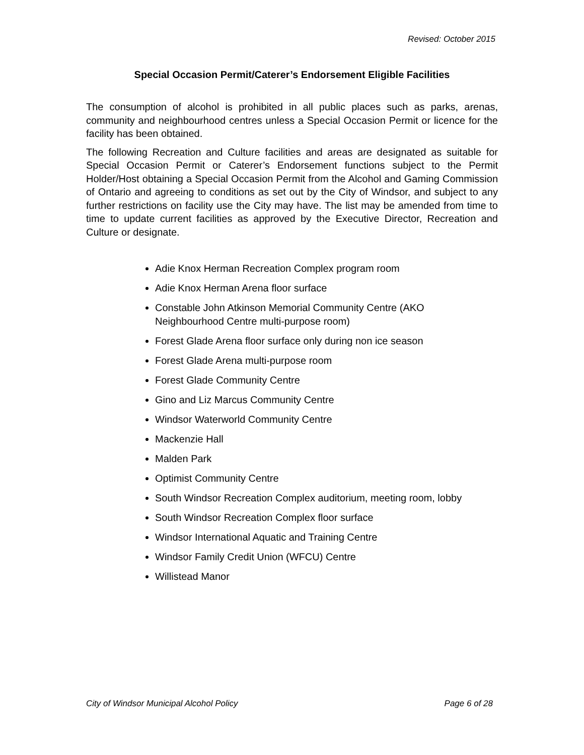Revised: October 2015
Special Occasion Permit/Caterer’s Endorsement Eligible Facilities
The consumption of alcohol is prohibited in all public places such as parks, arenas, community and neighbourhood centres unless a Special Occasion Permit or licence for the facility has been obtained.
The following Recreation and Culture facilities and areas are designated as suitable for Special Occasion Permit or Caterer’s Endorsement functions subject to the Permit Holder/Host obtaining a Special Occasion Permit from the Alcohol and Gaming Commission of Ontario and agreeing to conditions as set out by the City of Windsor, and subject to any further restrictions on facility use the City may have. The list may be amended from time to time to update current facilities as approved by the Executive Director, Recreation and Culture or designate.
Adie Knox Herman Recreation Complex program room
Adie Knox Herman Arena floor surface
Constable John Atkinson Memorial Community Centre (AKO Neighbourhood Centre multi-purpose room)
Forest Glade Arena floor surface only during non ice season
Forest Glade Arena multi-purpose room
Forest Glade Community Centre
Gino and Liz Marcus Community Centre
Windsor Waterworld Community Centre
Mackenzie Hall
Malden Park
Optimist Community Centre
South Windsor Recreation Complex auditorium, meeting room, lobby
South Windsor Recreation Complex floor surface
Windsor International Aquatic and Training Centre
Windsor Family Credit Union (WFCU) Centre
Willistead Manor
City of Windsor Municipal Alcohol Policy Page 6 of 28